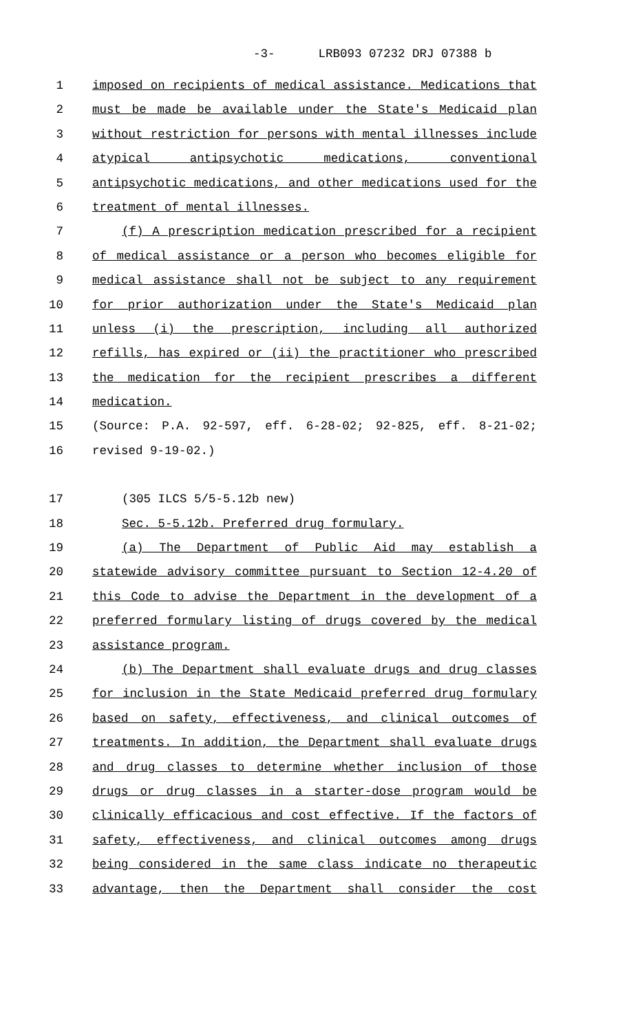-3- LRB093 07232 DRJ 07388 b
1 imposed on recipients of medical assistance. Medications that
2 must be made be available under the State's Medicaid plan
3 without restriction for persons with mental illnesses include
4 atypical antipsychotic medications, conventional
5 antipsychotic medications, and other medications used for the
6 treatment of mental illnesses.
7 (f) A prescription medication prescribed for a recipient
8 of medical assistance or a person who becomes eligible for
9 medical assistance shall not be subject to any requirement
10 for prior authorization under the State's Medicaid plan
11 unless (i) the prescription, including all authorized
12 refills, has expired or (ii) the practitioner who prescribed
13 the medication for the recipient prescribes a different
14 medication.
15 (Source: P.A. 92-597, eff. 6-28-02; 92-825, eff. 8-21-02;
16 revised 9-19-02.)
17 (305 ILCS 5/5-5.12b new)
18 Sec. 5-5.12b. Preferred drug formulary.
19 (a) The Department of Public Aid may establish a
20 statewide advisory committee pursuant to Section 12-4.20 of
21 this Code to advise the Department in the development of a
22 preferred formulary listing of drugs covered by the medical
23 assistance program.
24 (b) The Department shall evaluate drugs and drug classes
25 for inclusion in the State Medicaid preferred drug formulary
26 based on safety, effectiveness, and clinical outcomes of
27 treatments. In addition, the Department shall evaluate drugs
28 and drug classes to determine whether inclusion of those
29 drugs or drug classes in a starter-dose program would be
30 clinically efficacious and cost effective. If the factors of
31 safety, effectiveness, and clinical outcomes among drugs
32 being considered in the same class indicate no therapeutic
33 advantage, then the Department shall consider the cost